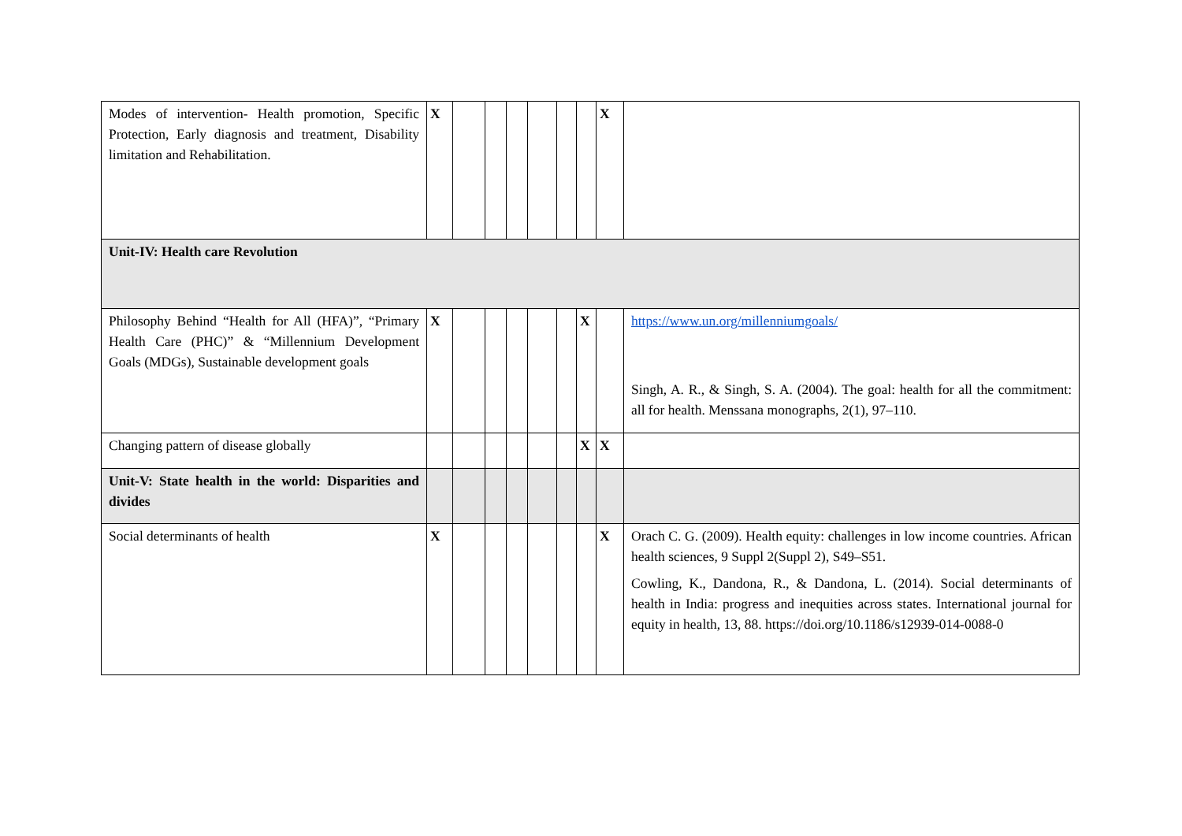| Modes of intervention- Health promotion, Specific Protection, Early diagnosis and treatment, Disability limitation and Rehabilitation. | X | | | | | | | X | |
| Unit-IV: Health care Revolution | | | | | | | | | |
| Philosophy Behind “Health for All (HFA)”, “Primary Health Care (PHC)” & “Millennium Development Goals (MDGs), Sustainable development goals | X | | | | | | X | | https://www.un.org/millenniumgoals/ Singh, A. R., & Singh, S. A. (2004). The goal: health for all the commitment: all for health. Menssana monographs, 2(1), 97–110. |
| Changing pattern of disease globally | | | | | | | X | X | |
| Unit-V: State health in the world: Disparities and divides | | | | | | | | | |
| Social determinants of health | X | | | | | | | X | Orach C. G. (2009). Health equity: challenges in low income countries. African health sciences, 9 Suppl 2(Suppl 2), S49–S51. Cowling, K., Dandona, R., & Dandona, L. (2014). Social determinants of health in India: progress and inequities across states. International journal for equity in health, 13, 88. https://doi.org/10.1186/s12939-014-0088-0 |